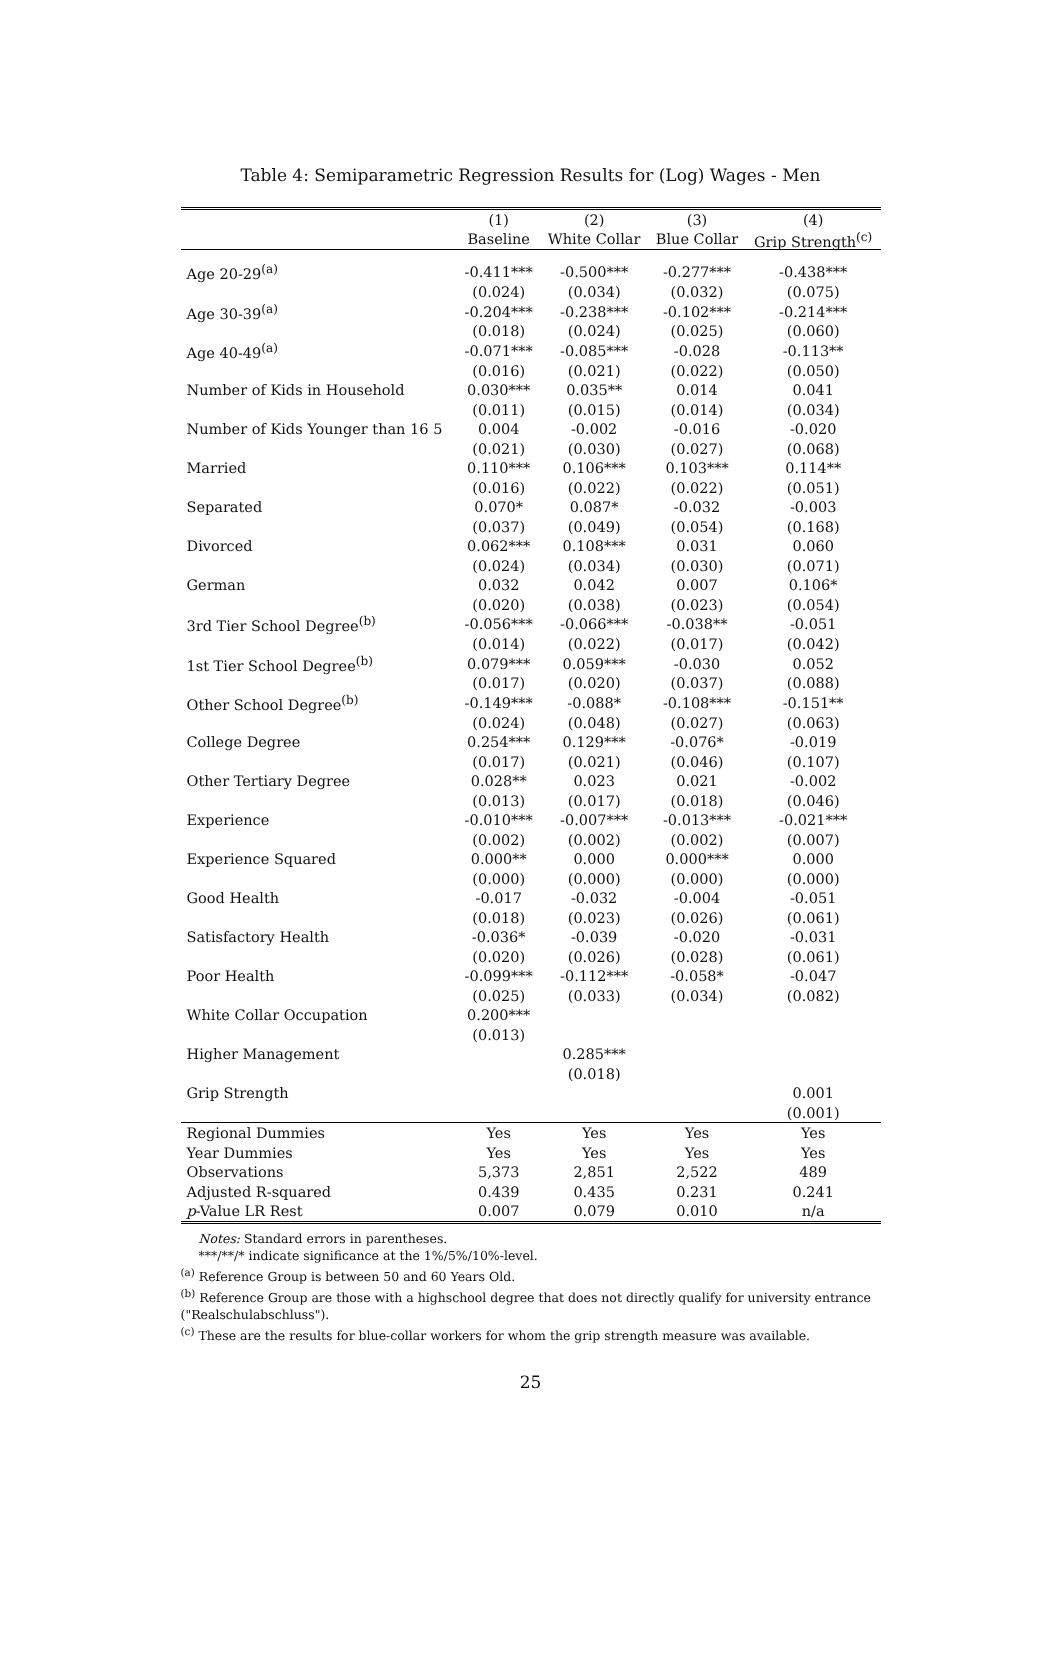Table 4: Semiparametric Regression Results for (Log) Wages - Men
| | (1) | (2) | (3) | (4) |
| --- | --- | --- | --- | --- |
| | Baseline | White Collar | Blue Collar | Grip Strength<sup>(c)</sup> |
| Age 20-29<sup>(a)</sup> | -0.411*** | -0.500*** | -0.277*** | -0.438*** |
| | (0.024) | (0.034) | (0.032) | (0.075) |
| Age 30-39<sup>(a)</sup> | -0.204*** | -0.238*** | -0.102*** | -0.214*** |
| | (0.018) | (0.024) | (0.025) | (0.060) |
| Age 40-49<sup>(a)</sup> | -0.071*** | -0.085*** | -0.028 | -0.113** |
| | (0.016) | (0.021) | (0.022) | (0.050) |
| Number of Kids in Household | 0.030*** | 0.035** | 0.014 | 0.041 |
| | (0.011) | (0.015) | (0.014) | (0.034) |
| Number of Kids Younger than 16 5 | 0.004 | -0.002 | -0.016 | -0.020 |
| | (0.021) | (0.030) | (0.027) | (0.068) |
| Married | 0.110*** | 0.106*** | 0.103*** | 0.114** |
| | (0.016) | (0.022) | (0.022) | (0.051) |
| Separated | 0.070* | 0.087* | -0.032 | -0.003 |
| | (0.037) | (0.049) | (0.054) | (0.168) |
| Divorced | 0.062*** | 0.108*** | 0.031 | 0.060 |
| | (0.024) | (0.034) | (0.030) | (0.071) |
| German | 0.032 | 0.042 | 0.007 | 0.106* |
| | (0.020) | (0.038) | (0.023) | (0.054) |
| 3rd Tier School Degree<sup>(b)</sup> | -0.056*** | -0.066*** | -0.038** | -0.051 |
| | (0.014) | (0.022) | (0.017) | (0.042) |
| 1st Tier School Degree<sup>(b)</sup> | 0.079*** | 0.059*** | -0.030 | 0.052 |
| | (0.017) | (0.020) | (0.037) | (0.088) |
| Other School Degree<sup>(b)</sup> | -0.149*** | -0.088* | -0.108*** | -0.151** |
| | (0.024) | (0.048) | (0.027) | (0.063) |
| College Degree | 0.254*** | 0.129*** | -0.076* | -0.019 |
| | (0.017) | (0.021) | (0.046) | (0.107) |
| Other Tertiary Degree | 0.028** | 0.023 | 0.021 | -0.002 |
| | (0.013) | (0.017) | (0.018) | (0.046) |
| Experience | -0.010*** | -0.007*** | -0.013*** | -0.021*** |
| | (0.002) | (0.002) | (0.002) | (0.007) |
| Experience Squared | 0.000** | 0.000 | 0.000*** | 0.000 |
| | (0.000) | (0.000) | (0.000) | (0.000) |
| Good Health | -0.017 | -0.032 | -0.004 | -0.051 |
| | (0.018) | (0.023) | (0.026) | (0.061) |
| Satisfactory Health | -0.036* | -0.039 | -0.020 | -0.031 |
| | (0.020) | (0.026) | (0.028) | (0.061) |
| Poor Health | -0.099*** | -0.112*** | -0.058* | -0.047 |
| | (0.025) | (0.033) | (0.034) | (0.082) |
| White Collar Occupation | 0.200*** | | | |
| | (0.013) | | | |
| Higher Management | | 0.285*** | | |
| | | (0.018) | | |
| Grip Strength | | | | 0.001 |
| | | | | (0.001) |
| Regional Dummies | Yes | Yes | Yes | Yes |
| Year Dummies | Yes | Yes | Yes | Yes |
| Observations | 5,373 | 2,851 | 2,522 | 489 |
| Adjusted R-squared | 0.439 | 0.435 | 0.231 | 0.241 |
| p -Value LR Rest | 0.007 | 0.079 | 0.010 | n/a |
Notes: Standard errors in parentheses.
***/**/* indicate significance at the 1%/5%/10%-level.
<sup>(a)</sup> Reference Group is between 50 and 60 Years Old.
<sup>(b)</sup> Reference Group are those with a highschool degree that does not directly qualify for university entrance ("Realschulabschluss").
<sup>(c)</sup> These are the results for blue-collar workers for whom the grip strength measure was available.
25